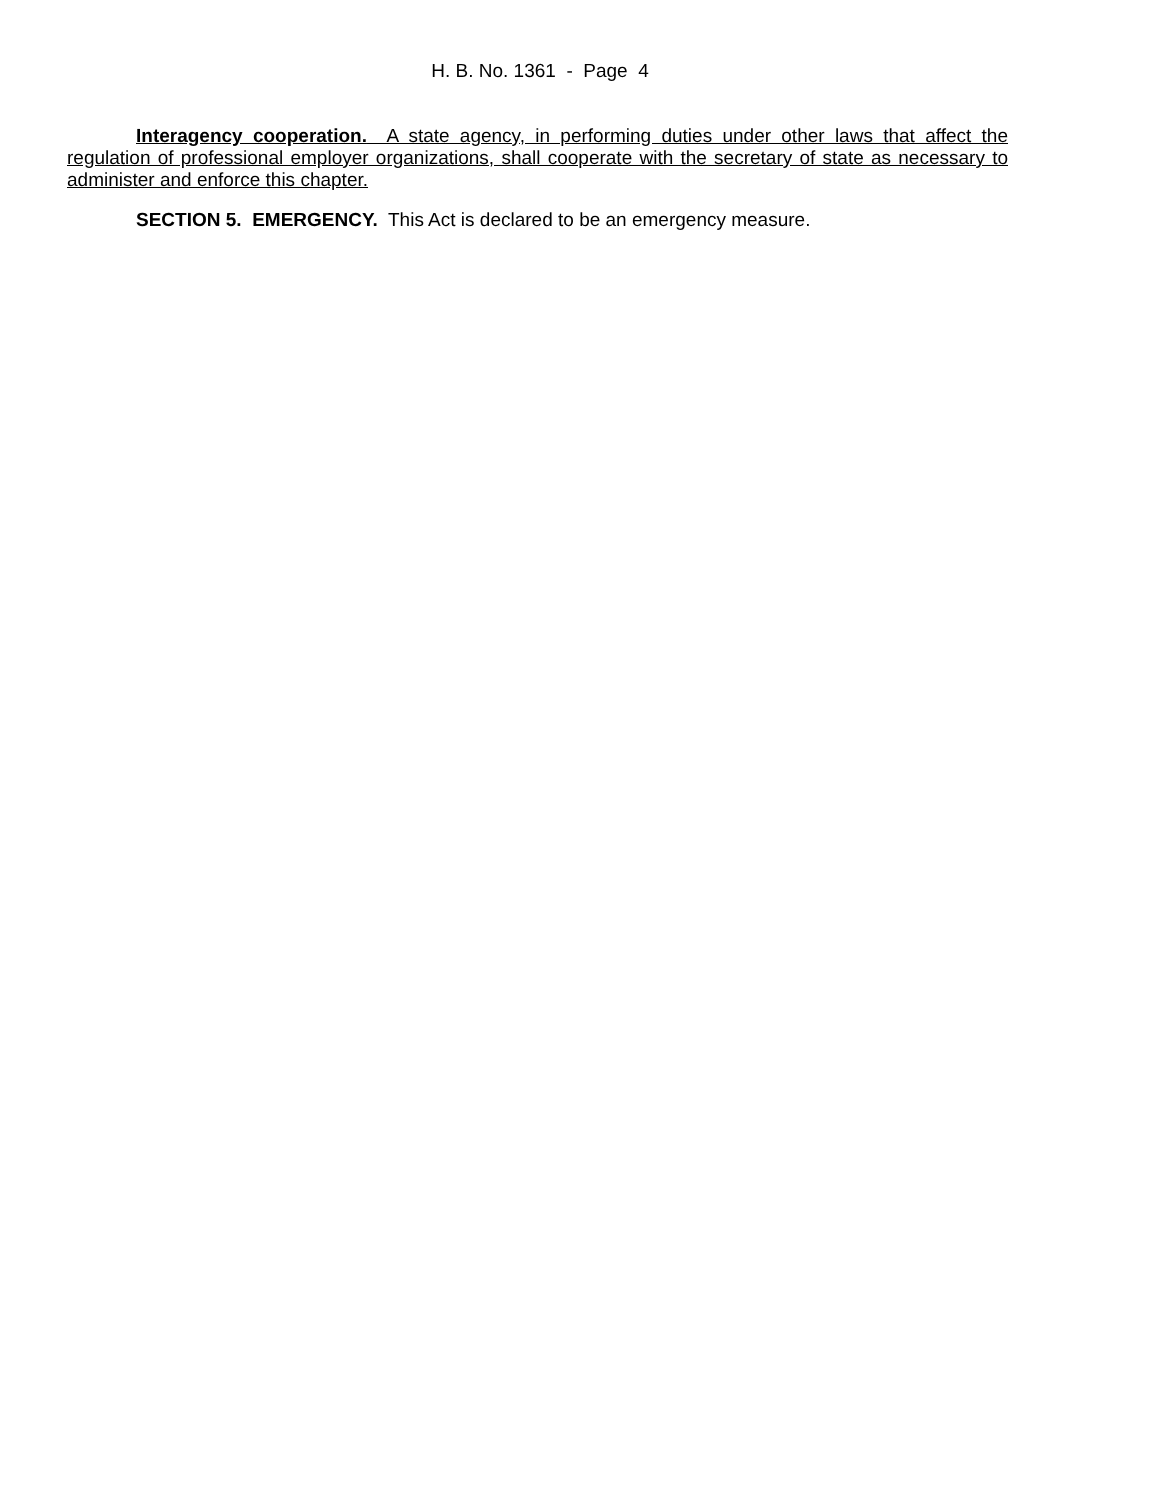H. B. No. 1361 - Page 4
Interagency cooperation. A state agency, in performing duties under other laws that affect the regulation of professional employer organizations, shall cooperate with the secretary of state as necessary to administer and enforce this chapter.
SECTION 5. EMERGENCY. This Act is declared to be an emergency measure.